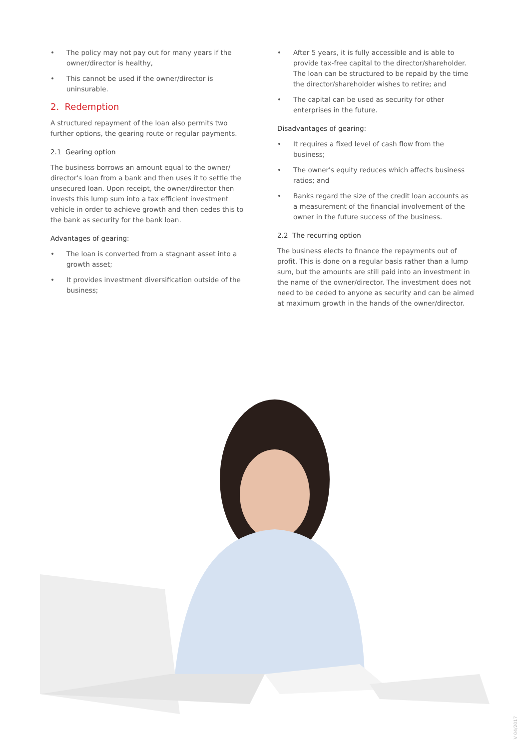• The policy may not pay out for many years if the owner/director is healthy,
• This cannot be used if the owner/director is uninsurable.
2. Redemption
A structured repayment of the loan also permits two further options, the gearing route or regular payments.
2.1 Gearing option
The business borrows an amount equal to the owner/ director's loan from a bank and then uses it to settle the unsecured loan. Upon receipt, the owner/director then invests this lump sum into a tax efficient investment vehicle in order to achieve growth and then cedes this to the bank as security for the bank loan.
Advantages of gearing:
• The loan is converted from a stagnant asset into a growth asset;
• It provides investment diversification outside of the business;
• After 5 years, it is fully accessible and is able to provide tax-free capital to the director/shareholder. The loan can be structured to be repaid by the time the director/shareholder wishes to retire; and
• The capital can be used as security for other enterprises in the future.
Disadvantages of gearing:
• It requires a fixed level of cash flow from the business;
• The owner's equity reduces which affects business ratios; and
• Banks regard the size of the credit loan accounts as a measurement of the financial involvement of the owner in the future success of the business.
2.2 The recurring option
The business elects to finance the repayments out of profit. This is done on a regular basis rather than a lump sum, but the amounts are still paid into an investment in the name of the owner/director. The investment does not need to be ceded to anyone as security and can be aimed at maximum growth in the hands of the owner/director.
V 04/2017